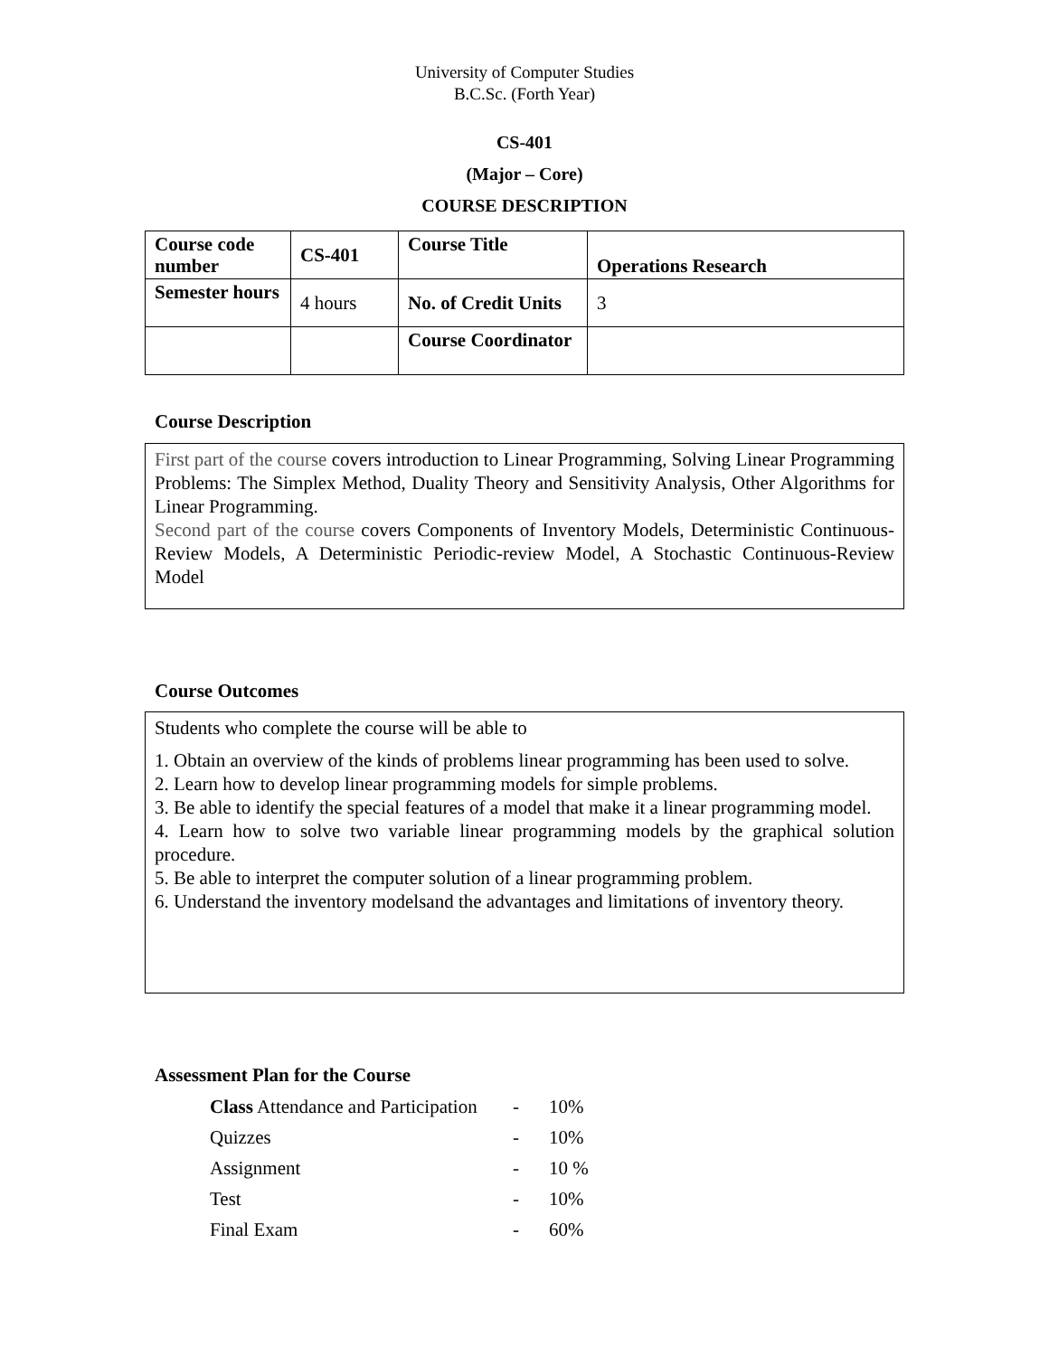University of Computer Studies
B.C.Sc. (Forth Year)
CS-401
(Major – Core)
COURSE DESCRIPTION
| Course code number | CS-401 | Course Title | Operations Research |
| Semester hours | 4 hours | No. of Credit Units | 3 |
| | | Course Coordinator | |
Course Description
First part of the course covers introduction to Linear Programming, Solving Linear Programming Problems: The Simplex Method, Duality Theory and Sensitivity Analysis, Other Algorithms for Linear Programming.
Second part of the course covers Components of Inventory Models, Deterministic Continuous-Review Models, A Deterministic Periodic-review Model, A Stochastic Continuous-Review Model
Course Outcomes
Students who complete the course will be able to
1. Obtain an overview of the kinds of problems linear programming has been used to solve.
2. Learn how to develop linear programming models for simple problems.
3. Be able to identify the special features of a model that make it a linear programming model.
4. Learn how to solve two variable linear programming models by the graphical solution procedure.
5. Be able to interpret the computer solution of a linear programming problem.
6. Understand the inventory modelsand the advantages and limitations of inventory theory.
Assessment Plan for the Course
| Class Attendance and Participation | - | 10% |
| Quizzes | - | 10% |
| Assignment | - | 10 % |
| Test | - | 10% |
| Final Exam | - | 60% |